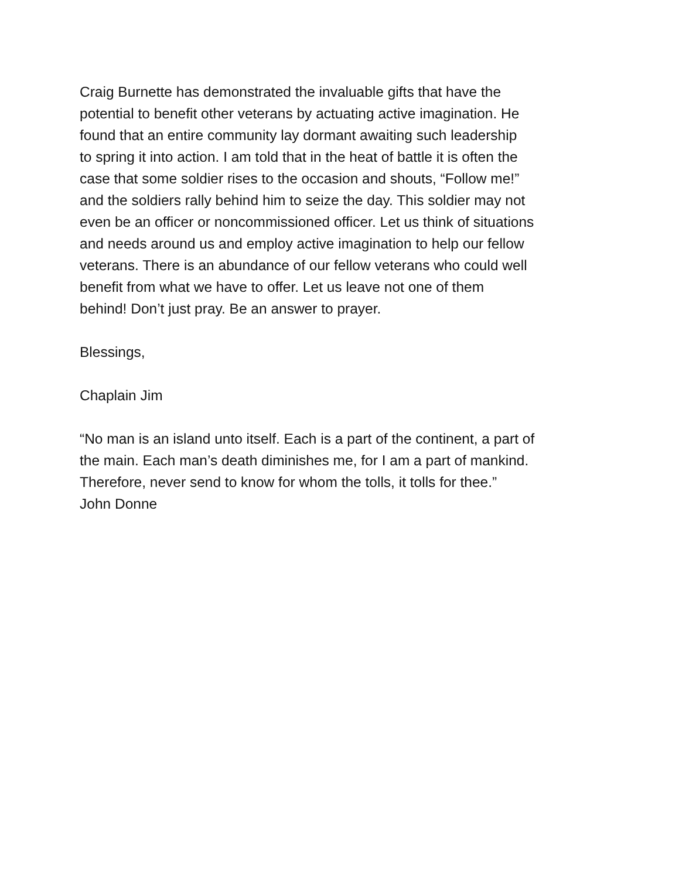Craig Burnette has demonstrated the invaluable gifts that have the
potential to benefit other veterans by actuating active imagination. He
found that an entire community lay dormant awaiting such leadership
to spring it into action. I am told that in the heat of battle it is often the
case that some soldier rises to the occasion and shouts, “Follow me!”
and the soldiers rally behind him to seize the day. This soldier may not
even be an officer or noncommissioned officer. Let us think of situations
and needs around us and employ active imagination to help our fellow
veterans. There is an abundance of our fellow veterans who could well
benefit from what we have to offer. Let us leave not one of them
behind! Don’t just pray. Be an answer to prayer.
Blessings,
Chaplain Jim
“No man is an island unto itself. Each is a part of the continent, a part of
the main. Each man’s death diminishes me, for I am a part of mankind.
Therefore, never send to know for whom the tolls, it tolls for thee.”
John Donne